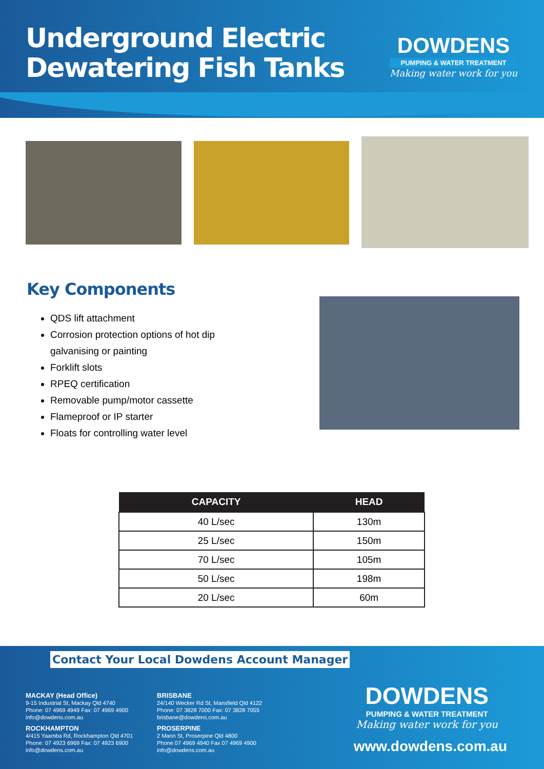Underground Electric
Dewatering Fish Tanks
DOWDENS
PUMPING & WATER TREATMENT
Making water work for you
Key Components
QDS lift attachment
Corrosion protection options of hot dip galvanising or painting
Forklift slots
RPEQ certification
Removable pump/motor cassette
Flameproof or IP starter
Floats for controlling water level
| CAPACITY | HEAD |
| --- | --- |
| 40 L/sec | 130m |
| 25 L/sec | 150m |
| 70 L/sec | 105m |
| 50 L/sec | 198m |
| 20 L/sec | 60m |
Contact Your Local Dowdens Account Manager
MACKAY (Head Office)
9-15 Industrial St, Mackay Qld 4740
Phone: 07 4969 4949 Fax: 07 4969 4900
info@dowdens.com.au
BRISBANE
24/140 Wecker Rd St, Mansfield Qld 4122
Phone: 07 3828 7000 Fax: 07 3828 7055
brisbane@dowdens.com.au
ROCKHAMPTON
4/415 Yaamba Rd, Rockhampton Qld 4701
Phone: 07 4923 6969 Fax: 07 4923 6900
info@dowdens.com.au
PROSERPINE
2 Mann St, Proserpine Qld 4800
Phone 07 4969 4940 Fax 07 4969 4900
info@dowdens.com.au
DOWDENS
PUMPING & WATER TREATMENT
Making water work for you
www.dowdens.com.au